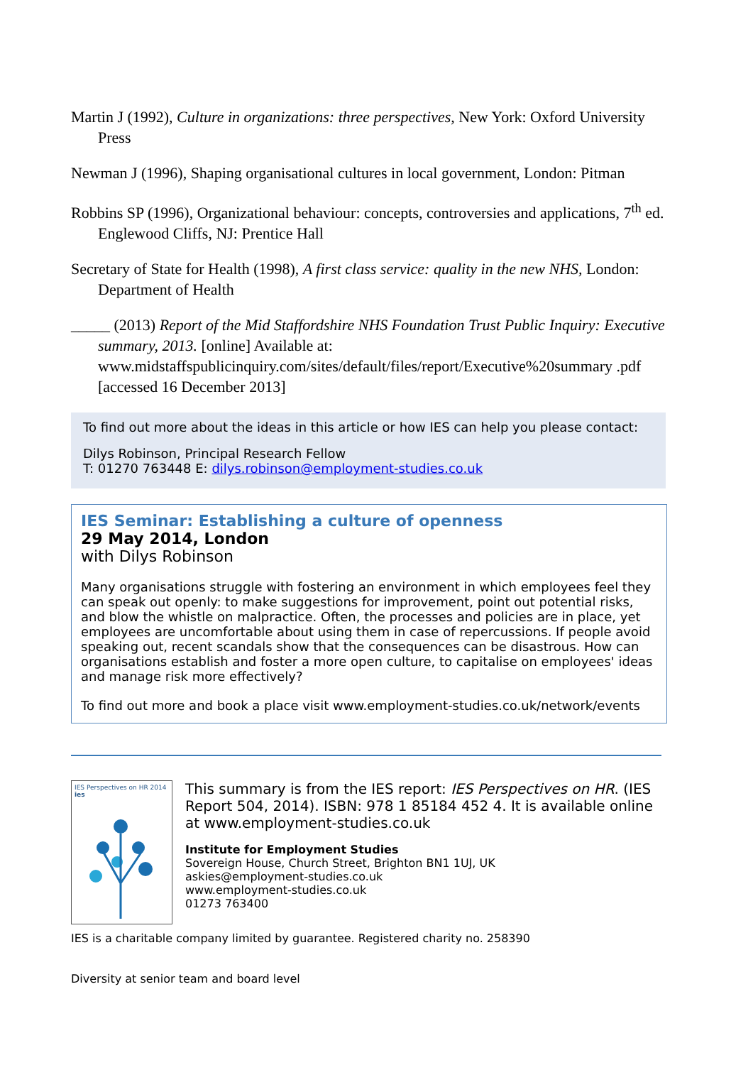Martin J (1992), Culture in organizations: three perspectives, New York: Oxford University Press
Newman J (1996), Shaping organisational cultures in local government, London: Pitman
Robbins SP (1996), Organizational behaviour: concepts, controversies and applications, 7<sup>th</sup> ed. Englewood Cliffs, NJ: Prentice Hall
Secretary of State for Health (1998), A first class service: quality in the new NHS, London: Department of Health
_____ (2013) Report of the Mid Staffordshire NHS Foundation Trust Public Inquiry: Executive summary, 2013. [online] Available at: www.midstaffspublicinquiry.com/sites/default/files/report/Executive%20summary .pdf [accessed 16 December 2013]
To find out more about the ideas in this article or how IES can help you please contact:
Dilys Robinson, Principal Research Fellow
T: 01270 763448 E: dilys.robinson@employment-studies.co.uk
IES Seminar: Establishing a culture of openness
29 May 2014, London
with Dilys Robinson
Many organisations struggle with fostering an environment in which employees feel they can speak out openly: to make suggestions for improvement, point out potential risks, and blow the whistle on malpractice. Often, the processes and policies are in place, yet employees are uncomfortable about using them in case of repercussions. If people avoid speaking out, recent scandals show that the consequences can be disastrous. How can organisations establish and foster a more open culture, to capitalise on employees' ideas and manage risk more effectively?
To find out more and book a place visit www.employment-studies.co.uk/network/events
IES Perspectives on HR 2014 ies
This summary is from the IES report: IES Perspectives on HR. (IES Report 504, 2014). ISBN: 978 1 85184 452 4. It is available online at www.employment-studies.co.uk
Institute for Employment Studies
Sovereign House, Church Street, Brighton BN1 1UJ, UK
askies@employment-studies.co.uk
www.employment-studies.co.uk
01273 763400
IES is a charitable company limited by guarantee. Registered charity no. 258390
Diversity at senior team and board level